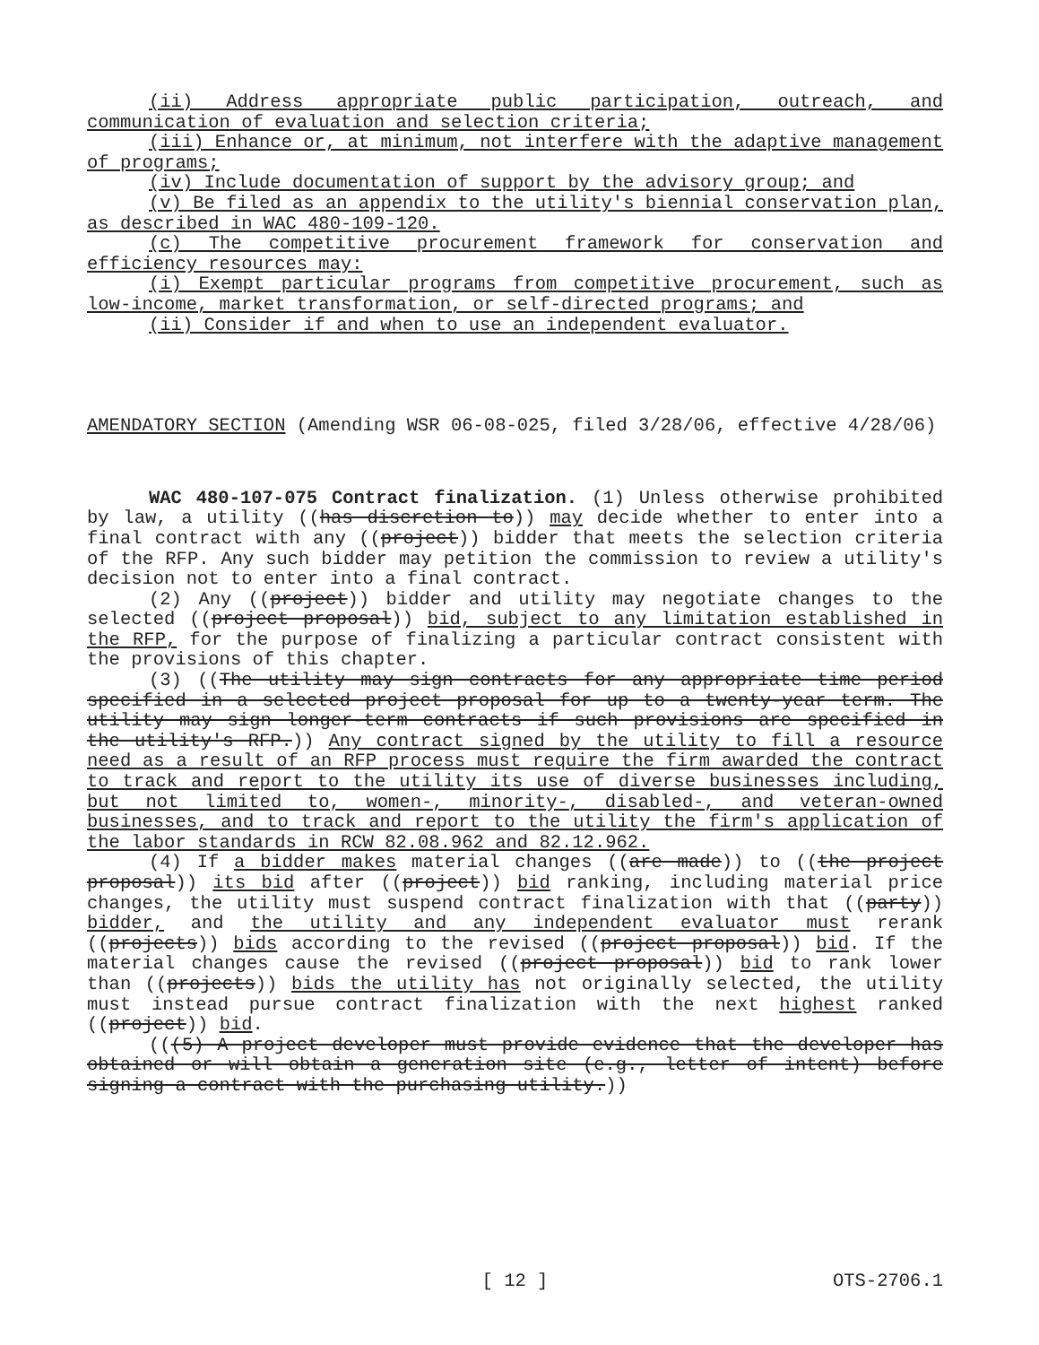(ii) Address appropriate public participation, outreach, and communication of evaluation and selection criteria;
(iii) Enhance or, at minimum, not interfere with the adaptive management of programs;
(iv) Include documentation of support by the advisory group; and
(v) Be filed as an appendix to the utility's biennial conservation plan, as described in WAC 480-109-120.
(c) The competitive procurement framework for conservation and efficiency resources may:
(i) Exempt particular programs from competitive procurement, such as low-income, market transformation, or self-directed programs; and
(ii) Consider if and when to use an independent evaluator.
AMENDATORY SECTION (Amending WSR 06-08-025, filed 3/28/06, effective 4/28/06)
WAC 480-107-075 Contract finalization. (1) Unless otherwise prohibited by law, a utility ((has discretion to)) may decide whether to enter into a final contract with any ((project)) bidder that meets the selection criteria of the RFP. Any such bidder may petition the commission to review a utility's decision not to enter into a final contract.
(2) Any ((project)) bidder and utility may negotiate changes to the selected ((project proposal)) bid, subject to any limitation established in the RFP, for the purpose of finalizing a particular contract consistent with the provisions of this chapter.
(3) ((The utility may sign contracts for any appropriate time period specified in a selected project proposal for up to a twenty-year term. The utility may sign longer-term contracts if such provisions are specified in the utility's RFP.)) Any contract signed by the utility to fill a resource need as a result of an RFP process must require the firm awarded the contract to track and report to the utility its use of diverse businesses including, but not limited to, women-, minority-, disabled-, and veteran-owned businesses, and to track and report to the utility the firm's application of the labor standards in RCW 82.08.962 and 82.12.962.
(4) If a bidder makes material changes ((are made)) to ((the project proposal)) its bid after ((project)) bid ranking, including material price changes, the utility must suspend contract finalization with that ((party)) bidder, and the utility and any independent evaluator must rerank ((projects)) bids according to the revised ((project proposal)) bid. If the material changes cause the revised ((project proposal)) bid to rank lower than ((projects)) bids the utility has not originally selected, the utility must instead pursue contract finalization with the next highest ranked ((project)) bid.
(((5) A project developer must provide evidence that the developer has obtained or will obtain a generation site (e.g., letter of intent) before signing a contract with the purchasing utility.))
OTS-2706.1 [ 12 ] OTS-2706.1